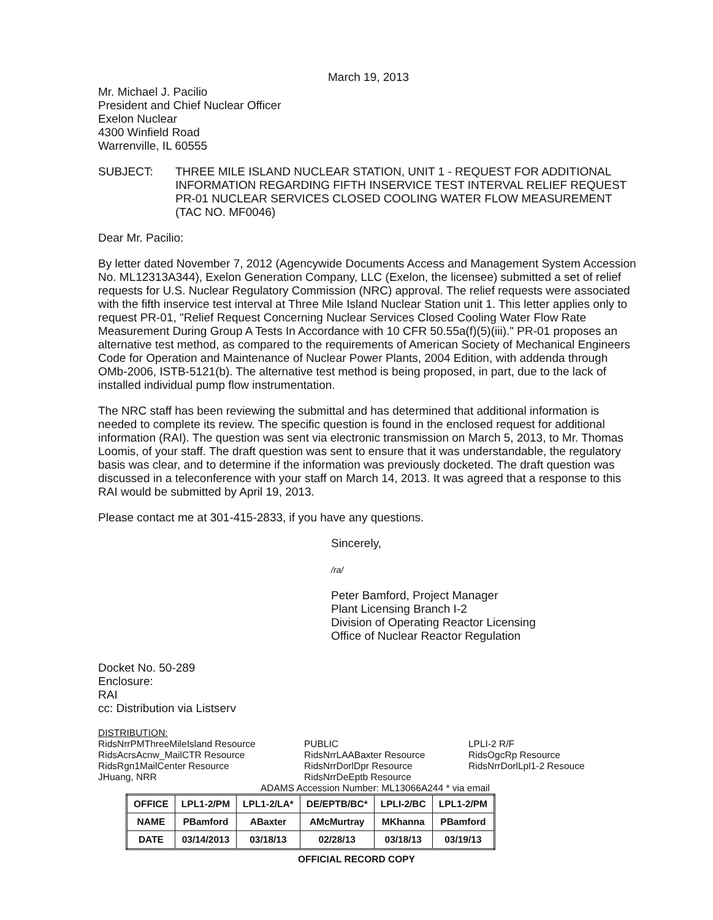March 19, 2013
Mr. Michael J. Pacilio
President and Chief Nuclear Officer
Exelon Nuclear
4300 Winfield Road
Warrenville, IL 60555
SUBJECT: THREE MILE ISLAND NUCLEAR STATION, UNIT 1 - REQUEST FOR ADDITIONAL INFORMATION REGARDING FIFTH INSERVICE TEST INTERVAL RELIEF REQUEST PR-01 NUCLEAR SERVICES CLOSED COOLING WATER FLOW MEASUREMENT (TAC NO. MF0046)
Dear Mr. Pacilio:
By letter dated November 7, 2012 (Agencywide Documents Access and Management System Accession No. ML12313A344), Exelon Generation Company, LLC (Exelon, the licensee) submitted a set of relief requests for U.S. Nuclear Regulatory Commission (NRC) approval. The relief requests were associated with the fifth inservice test interval at Three Mile Island Nuclear Station unit 1. This letter applies only to request PR-01, "Relief Request Concerning Nuclear Services Closed Cooling Water Flow Rate Measurement During Group A Tests In Accordance with 10 CFR 50.55a(f)(5)(iii)." PR-01 proposes an alternative test method, as compared to the requirements of American Society of Mechanical Engineers Code for Operation and Maintenance of Nuclear Power Plants, 2004 Edition, with addenda through OMb-2006, ISTB-5121(b). The alternative test method is being proposed, in part, due to the lack of installed individual pump flow instrumentation.
The NRC staff has been reviewing the submittal and has determined that additional information is needed to complete its review. The specific question is found in the enclosed request for additional information (RAI). The question was sent via electronic transmission on March 5, 2013, to Mr. Thomas Loomis, of your staff. The draft question was sent to ensure that it was understandable, the regulatory basis was clear, and to determine if the information was previously docketed. The draft question was discussed in a teleconference with your staff on March 14, 2013. It was agreed that a response to this RAI would be submitted by April 19, 2013.
Please contact me at 301-415-2833, if you have any questions.
Sincerely,
/ra/
Peter Bamford, Project Manager
Plant Licensing Branch I-2
Division of Operating Reactor Licensing
Office of Nuclear Reactor Regulation
Docket No. 50-289
Enclosure:
RAI
cc: Distribution via Listserv
DISTRIBUTION:
RidsNrrPMThreeMileIsland Resource
RidsAcrsAcnw_MailCTR Resource
RidsRgn1MailCenter Resource
JHuang, NRR
PUBLIC
RidsNrrLAABaxter Resource
RidsNrrDorlDpr Resource
RidsNrrDeEptb Resource
LPLI-2 R/F
RidsOgcRp Resource
RidsNrrDorlLpl1-2 Resouce
ADAMS Accession Number: ML13066A244 * via email
| OFFICE | LPL1-2/PM | LPL1-2/LA* | DE/EPTB/BC* | LPLI-2/BC | LPL1-2/PM |
| NAME | PBamford | ABaxter | AMcMurtray | MKhanna | PBamford |
| DATE | 03/14/2013 | 03/18/13 | 02/28/13 | 03/18/13 | 03/19/13 |
OFFICIAL RECORD COPY